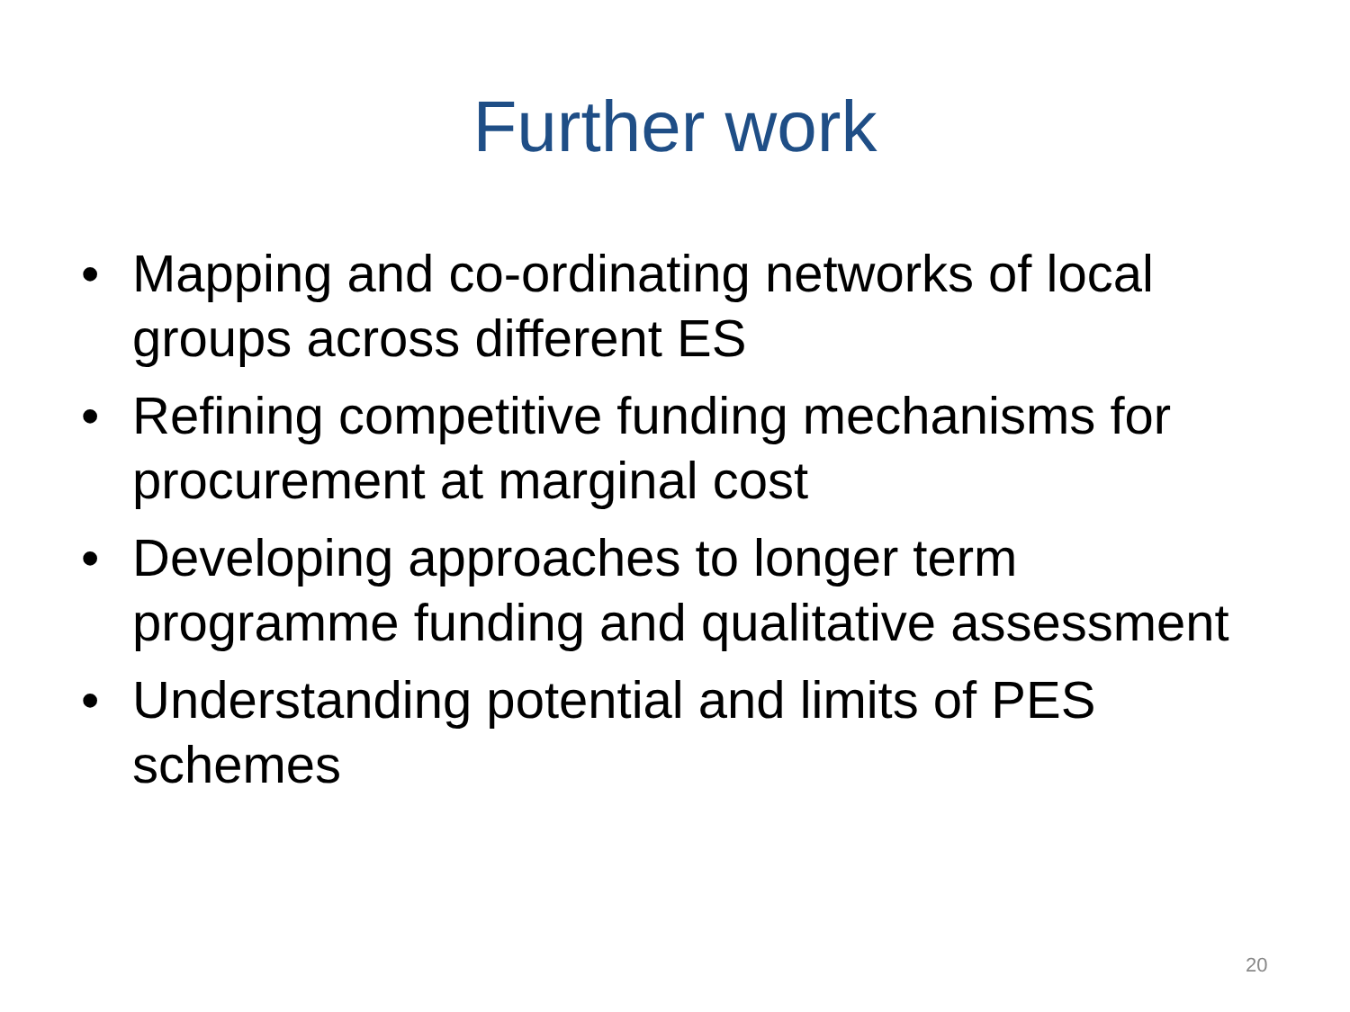Further work
• Mapping and co-ordinating networks of local groups across different ES
• Refining competitive funding mechanisms for procurement at marginal cost
• Developing approaches to longer term programme funding and qualitative assessment
• Understanding potential and limits of PES schemes
20